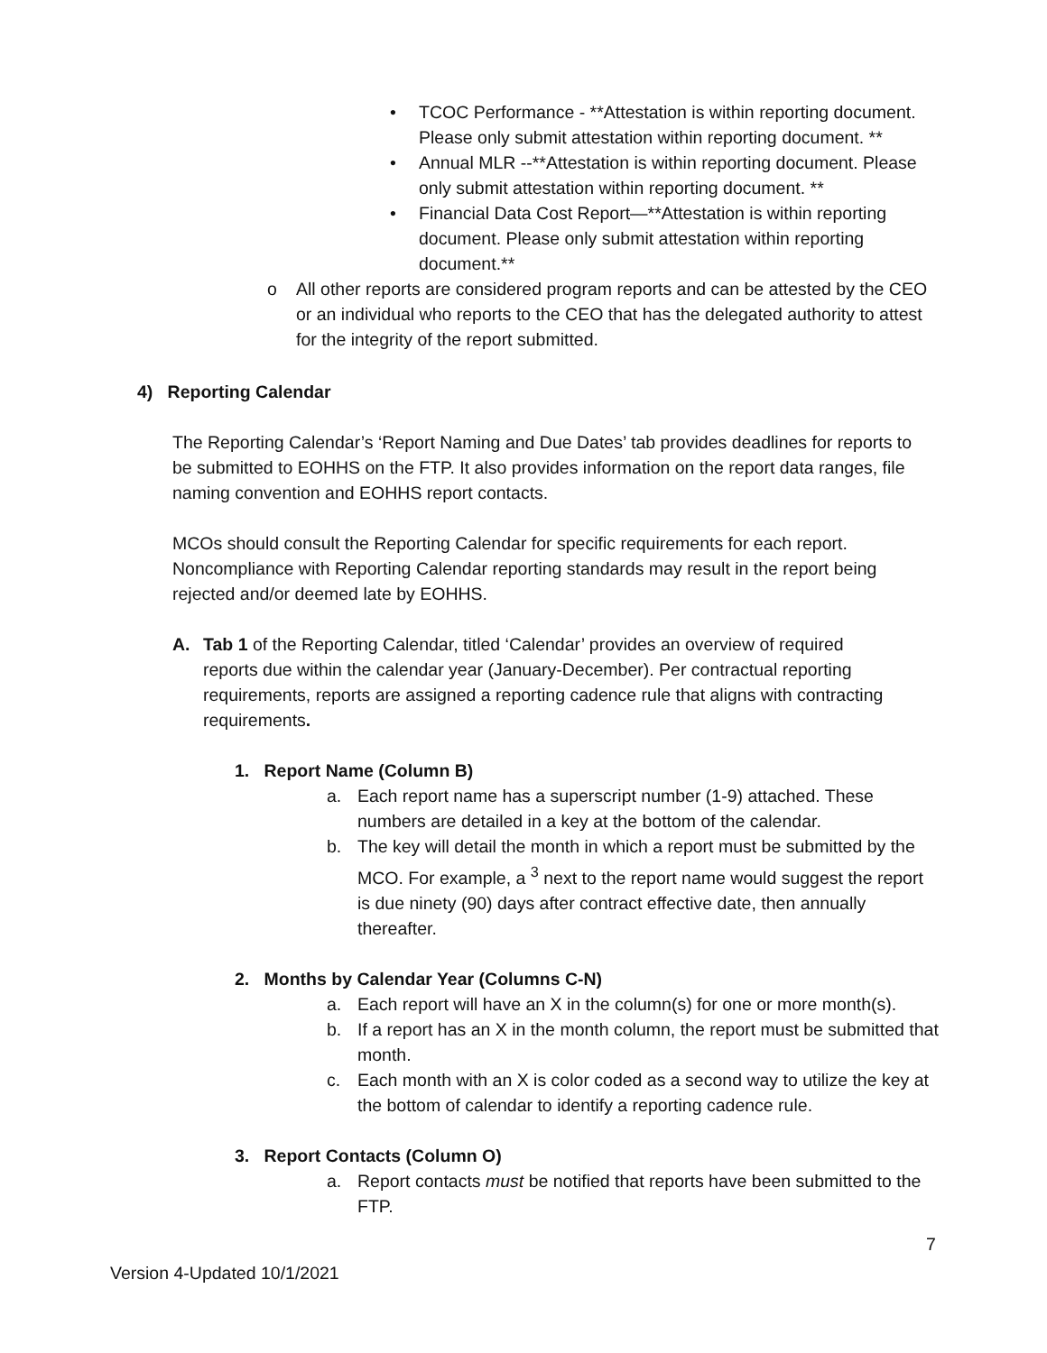• TCOC Performance - **Attestation is within reporting document. Please only submit attestation within reporting document. **
• Annual MLR --**Attestation is within reporting document. Please only submit attestation within reporting document. **
• Financial Data Cost Report—**Attestation is within reporting document. Please only submit attestation within reporting document.**
o All other reports are considered program reports and can be attested by the CEO or an individual who reports to the CEO that has the delegated authority to attest for the integrity of the report submitted.
4) Reporting Calendar
The Reporting Calendar’s ‘Report Naming and Due Dates’ tab provides deadlines for reports to be submitted to EOHHS on the FTP. It also provides information on the report data ranges, file naming convention and EOHHS report contacts.
MCOs should consult the Reporting Calendar for specific requirements for each report. Noncompliance with Reporting Calendar reporting standards may result in the report being rejected and/or deemed late by EOHHS.
A. Tab 1 of the Reporting Calendar, titled ‘Calendar’ provides an overview of required reports due within the calendar year (January-December). Per contractual reporting requirements, reports are assigned a reporting cadence rule that aligns with contracting requirements.
1. Report Name (Column B)
a. Each report name has a superscript number (1-9) attached. These numbers are detailed in a key at the bottom of the calendar.
b. The key will detail the month in which a report must be submitted by the MCO. For example, a <sup>3</sup> next to the report name would suggest the report is due ninety (90) days after contract effective date, then annually thereafter.
2. Months by Calendar Year (Columns C-N)
a. Each report will have an X in the column(s) for one or more month(s).
b. If a report has an X in the month column, the report must be submitted that month.
c. Each month with an X is color coded as a second way to utilize the key at the bottom of calendar to identify a reporting cadence rule.
3. Report Contacts (Column O)
a. Report contacts must be notified that reports have been submitted to the FTP.
7
Version 4-Updated 10/1/2021